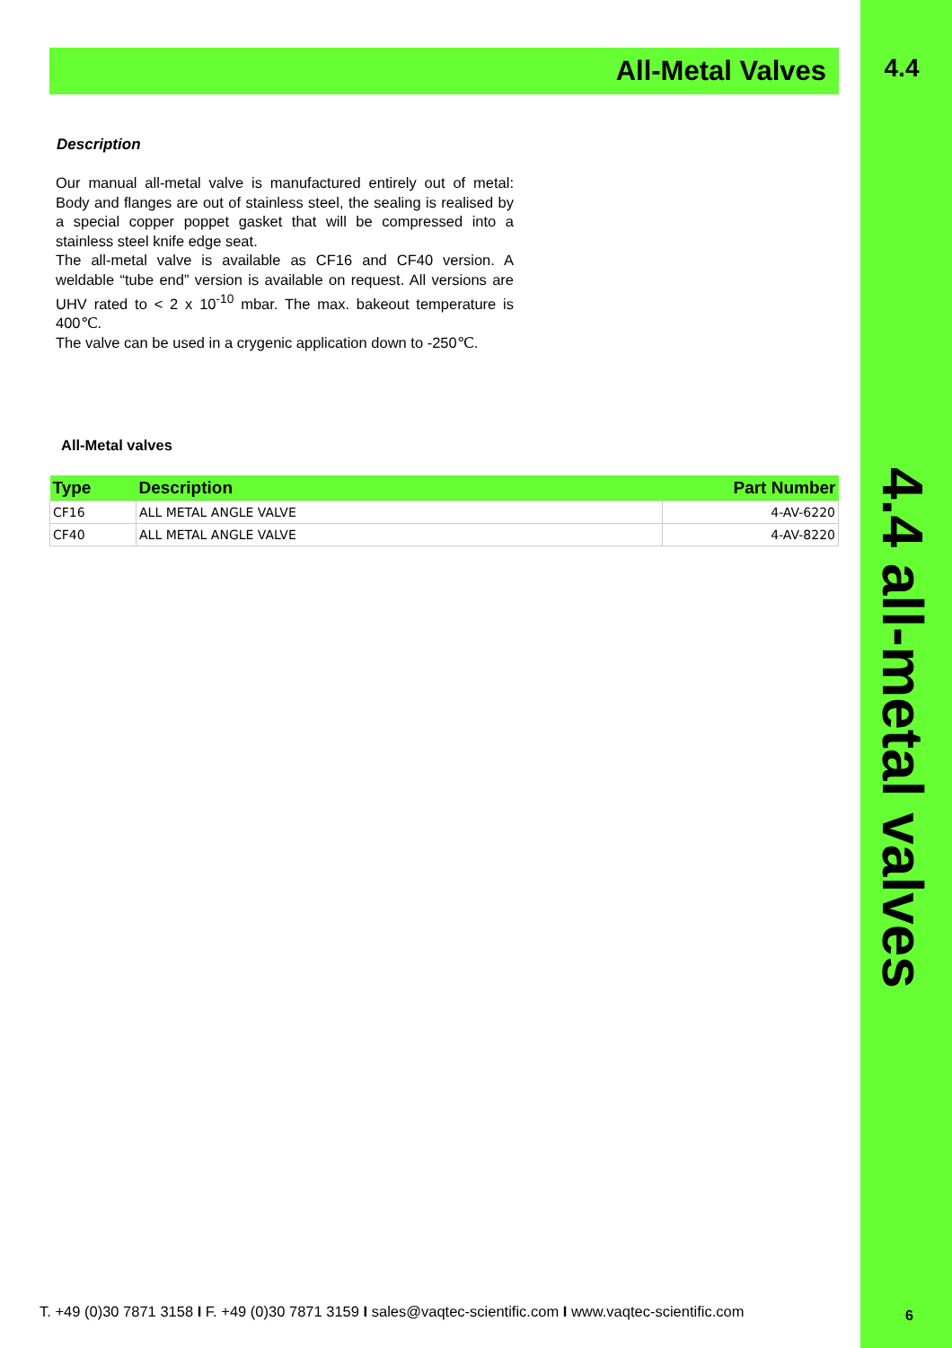4.4
4.4 all-metal valves
All-Metal Valves
Description
Our manual all-metal valve is manufactured entirely out of metal: Body and flanges are out of stainless steel, the sealing is realised by a special copper poppet gasket that will be compressed into a stainless steel knife edge seat.
The all-metal valve is available as CF16 and CF40 version. A weldable “tube end” version is available on request. All versions are UHV rated to < 2 x 10<sup>-10</sup> mbar. The max. bakeout temperature is 400℃.
The valve can be used in a crygenic application down to -250℃.
All-Metal valves
| Type | Description | Part Number |
| --- | --- | --- |
| CF16 | ALL METAL ANGLE VALVE | 4-AV-6220 |
| CF40 | ALL METAL ANGLE VALVE | 4-AV-8220 |
T. +49 (0)30 7871 3158 I F. +49 (0)30 7871 3159 I sales@vaqtec-scientific.com I www.vaqtec-scientific.com
6